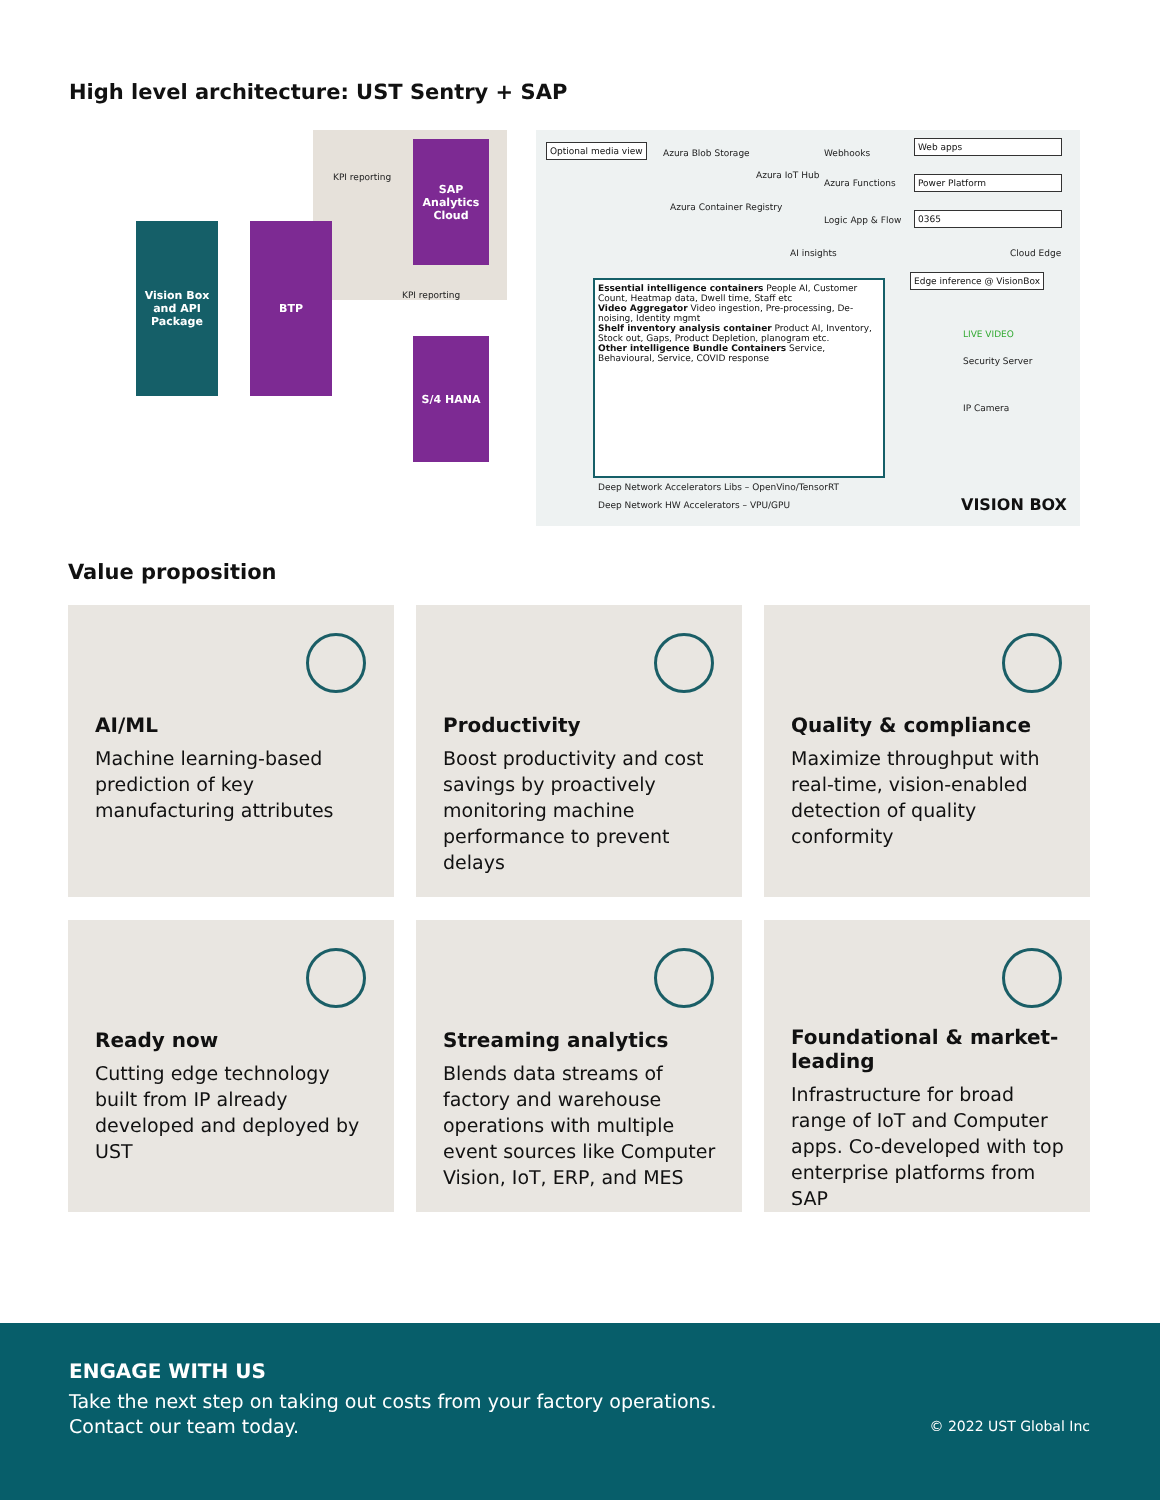High level architecture: UST Sentry + SAP
Vision Box and API Package
BTP
SAP Analytics Cloud
S/4 HANA
KPI reporting
KPI reporting
Optional media view
Azura Blob Storage
Azura Container Registry
Azura IoT Hub
Webhooks
Azura Functions
Logic App & Flow
Web apps
Power Platform
0365
AI insights Cloud Edge
Essential intelligence containers People AI, Customer Count, Heatmap data, Dwell time, Staff etc
Video Aggregator Video ingestion, Pre-processing, De-noising, Identity mgmt
Shelf inventory analysis container Product AI, Inventory, Stock out, Gaps, Product Depletion, planogram etc.
Other intelligence Bundle Containers Service, Behavioural, Service, COVID response
Deep Network Accelerators Libs – OpenVino/TensorRT
Deep Network HW Accelerators – VPU/GPU
Edge inference @ VisionBox
LIVE VIDEO
Security Server
IP Camera
VISION BOX
Value proposition
AI/ML
Machine learning-based prediction of key manufacturing attributes
Productivity
Boost productivity and cost savings by proactively monitoring machine performance to prevent delays
Quality & compliance
Maximize throughput with real-time, vision-enabled detection of quality conformity
Ready now
Cutting edge technology built from IP already developed and deployed by UST
Streaming analytics
Blends data streams of factory and warehouse operations with multiple event sources like Computer Vision, IoT, ERP, and MES
Foundational & market-leading
Infrastructure for broad range of IoT and Computer apps. Co-developed with top enterprise platforms from SAP
ENGAGE WITH US
Take the next step on taking out costs from your factory operations.
Contact our team today.
© 2022 UST Global Inc